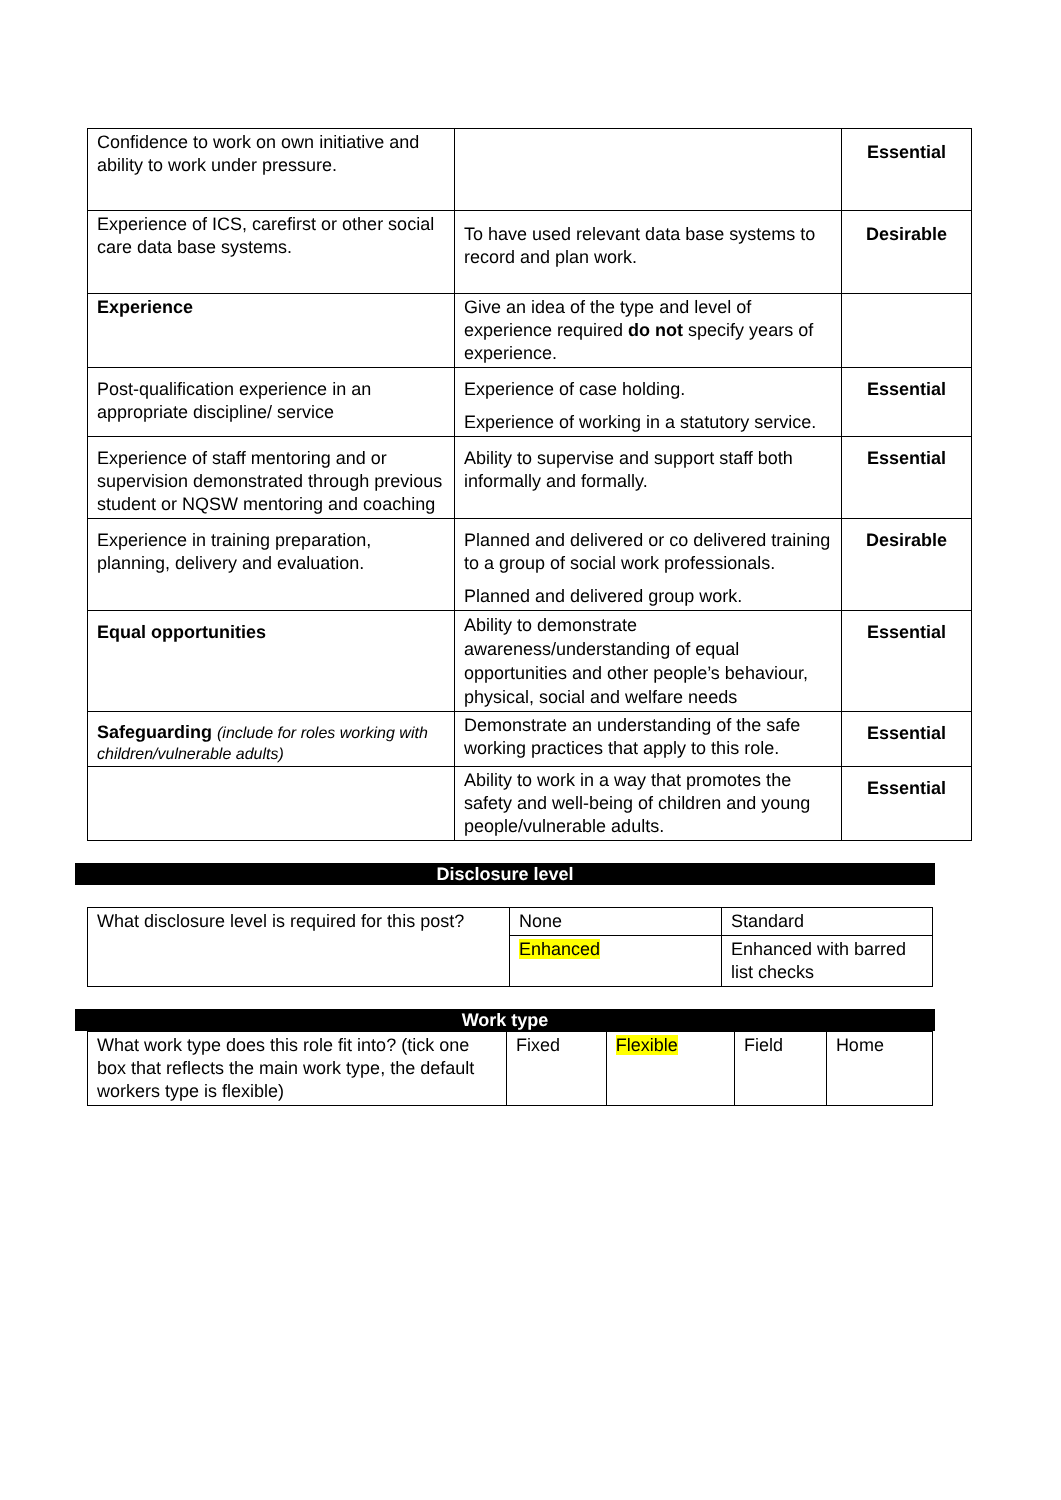| Confidence to work on own initiative and ability to work under pressure. | | Essential |
| Experience of ICS, carefirst or other social care data base systems. | To have used relevant data base systems to record and plan work. | Desirable |
| Experience | Give an idea of the type and level of experience required do not specify years of experience. | |
| Post-qualification experience in an appropriate discipline/ service | Experience of case holding. Experience of working in a statutory service. | Essential |
| Experience of staff mentoring and or supervision demonstrated through previous student or NQSW mentoring and coaching | Ability to supervise and support staff both informally and formally. | Essential |
| Experience in training preparation, planning, delivery and evaluation. | Planned and delivered or co delivered training to a group of social work professionals. Planned and delivered group work. | Desirable |
| Equal opportunities | Ability to demonstrate awareness/understanding of equal opportunities and other people’s behaviour, physical, social and welfare needs | Essential |
| Safeguarding (include for roles working with children/vulnerable adults) | Demonstrate an understanding of the safe working practices that apply to this role. | Essential |
| | Ability to work in a way that promotes the safety and well-being of children and young people/vulnerable adults. | Essential |
Disclosure level
| What disclosure level is required for this post? | None | Standard |
| | Enhanced | Enhanced with barred list checks |
Work type
| What work type does this role fit into? (tick one box that reflects the main work type, the default workers type is flexible) | Fixed | Flexible | Field | Home |